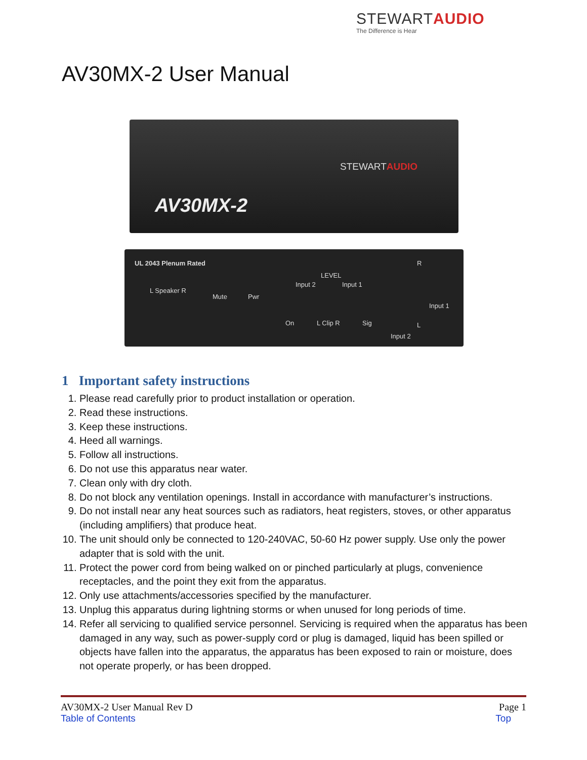STEWARTAUDIO
The Difference is Hear
AV30MX-2 User Manual
STEWARTAUDIO
AV30MX-2
UL 2043 Plenum Rated
L Speaker R
Mute Pwr
LEVEL
Input 2 Input 1
On L Clip R Sig
R
Input 1
Input 2
L
1 Important safety instructions
1. Please read carefully prior to product installation or operation.
2. Read these instructions.
3. Keep these instructions.
4. Heed all warnings.
5. Follow all instructions.
6. Do not use this apparatus near water.
7. Clean only with dry cloth.
8. Do not block any ventilation openings. Install in accordance with manufacturer’s instructions.
9. Do not install near any heat sources such as radiators, heat registers, stoves, or other apparatus (including amplifiers) that produce heat.
10. The unit should only be connected to 120-240VAC, 50-60 Hz power supply. Use only the power adapter that is sold with the unit.
11. Protect the power cord from being walked on or pinched particularly at plugs, convenience receptacles, and the point they exit from the apparatus.
12. Only use attachments/accessories specified by the manufacturer.
13. Unplug this apparatus during lightning storms or when unused for long periods of time.
14. Refer all servicing to qualified service personnel. Servicing is required when the apparatus has been damaged in any way, such as power-supply cord or plug is damaged, liquid has been spilled or objects have fallen into the apparatus, the apparatus has been exposed to rain or moisture, does not operate properly, or has been dropped.
AV30MX-2 User Manual Rev D Page 1
Table of Contents Top